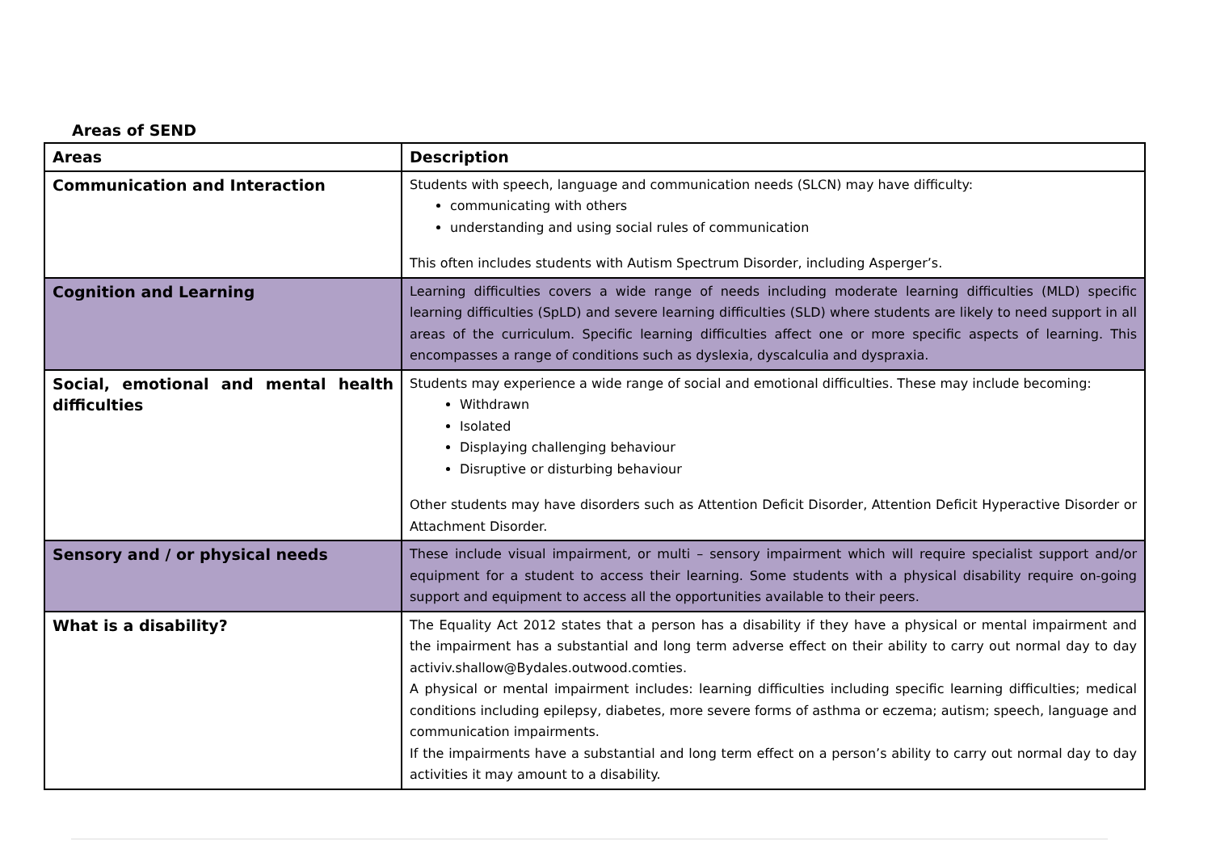Areas of SEND
| Areas | Description |
| --- | --- |
| Communication and Interaction | Students with speech, language and communication needs (SLCN) may have difficulty: communicating with others understanding and using social rules of communication This often includes students with Autism Spectrum Disorder, including Asperger’s. |
| Cognition and Learning | Learning difficulties covers a wide range of needs including moderate learning difficulties (MLD) specific learning difficulties (SpLD) and severe learning difficulties (SLD) where students are likely to need support in all areas of the curriculum. Specific learning difficulties affect one or more specific aspects of learning. This encompasses a range of conditions such as dyslexia, dyscalculia and dyspraxia. |
| Social, emotional and mental health difficulties | Students may experience a wide range of social and emotional difficulties. These may include becoming: Withdrawn Isolated Displaying challenging behaviour Disruptive or disturbing behaviour Other students may have disorders such as Attention Deficit Disorder, Attention Deficit Hyperactive Disorder or Attachment Disorder. |
| Sensory and / or physical needs | These include visual impairment, or multi – sensory impairment which will require specialist support and/or equipment for a student to access their learning. Some students with a physical disability require on-going support and equipment to access all the opportunities available to their peers. |
| What is a disability? | The Equality Act 2012 states that a person has a disability if they have a physical or mental impairment and the impairment has a substantial and long term adverse effect on their ability to carry out normal day to day activiv.shallow@Bydales.outwood.comties. A physical or mental impairment includes: learning difficulties including specific learning difficulties; medical conditions including epilepsy, diabetes, more severe forms of asthma or eczema; autism; speech, language and communication impairments. If the impairments have a substantial and long term effect on a person’s ability to carry out normal day to day activities it may amount to a disability. |